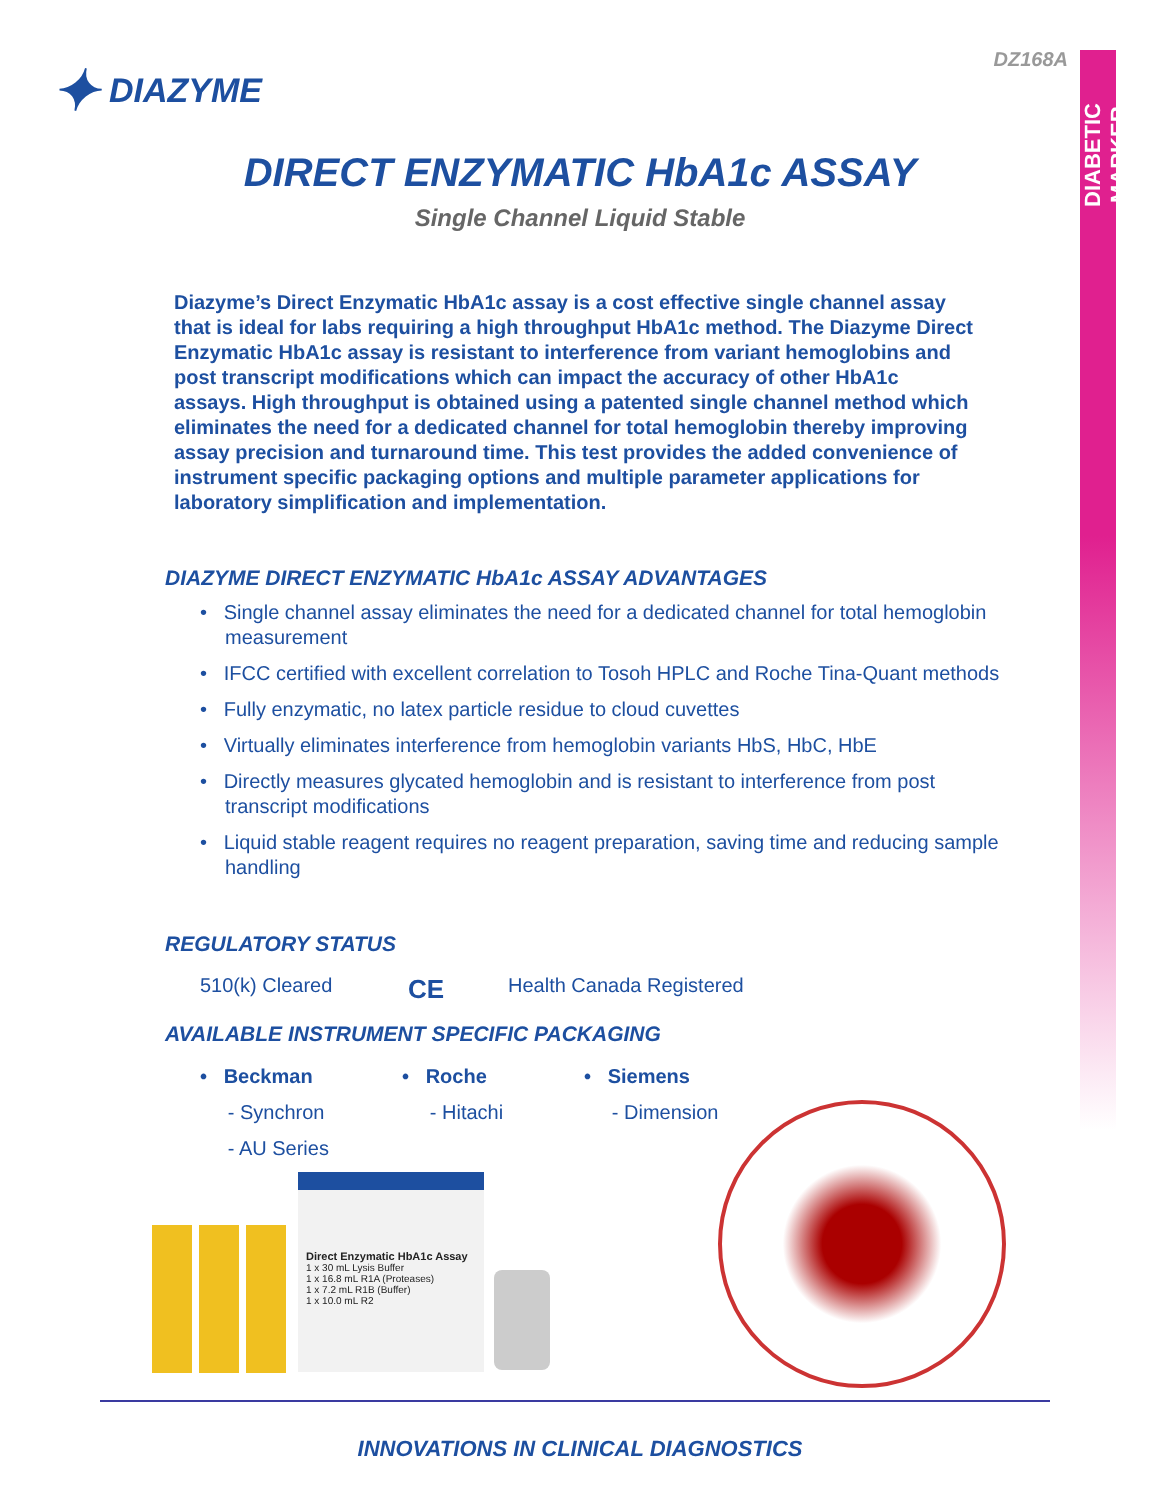DIABETIC MARKER
DZ168A ✦ DIAZYME
DIRECT ENZYMATIC HbA1c ASSAY
Single Channel Liquid Stable
Diazyme’s Direct Enzymatic HbA1c assay is a cost effective single channel assay that is ideal for labs requiring a high throughput HbA1c method. The Diazyme Direct Enzymatic HbA1c assay is resistant to interference from variant hemoglobins and post transcript modifications which can impact the accuracy of other HbA1c assays. High throughput is obtained using a patented single channel method which eliminates the need for a dedicated channel for total hemoglobin thereby improving assay precision and turnaround time. This test provides the added convenience of instrument specific packaging options and multiple parameter applications for laboratory simplification and implementation.
DIAZYME DIRECT ENZYMATIC HbA1c ASSAY ADVANTAGES
• Single channel assay eliminates the need for a dedicated channel for total hemoglobin measurement
• IFCC certified with excellent correlation to Tosoh HPLC and Roche Tina-Quant methods
• Fully enzymatic, no latex particle residue to cloud cuvettes
• Virtually eliminates interference from hemoglobin variants HbS, HbC, HbE
• Directly measures glycated hemoglobin and is resistant to interference from post transcript modifications
• Liquid stable reagent requires no reagent preparation, saving time and reducing sample handling
REGULATORY STATUS
510(k) Cleared CE Health Canada Registered
AVAILABLE INSTRUMENT SPECIFIC PACKAGING
• Beckman
- Synchron
- AU Series
• Roche
- Hitachi
• Siemens
- Dimension
Direct Enzymatic HbA1c Assay
1 x 30 mL Lysis Buffer
1 x 16.8 mL R1A (Proteases)
1 x 7.2 mL R1B (Buffer)
1 x 10.0 mL R2
INNOVATIONS IN CLINICAL DIAGNOSTICS